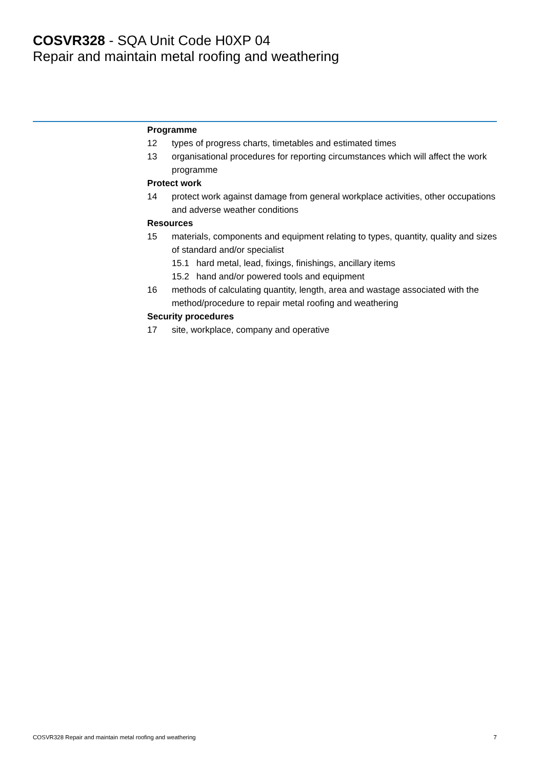COSVR328 - SQA Unit Code H0XP 04
Repair and maintain metal roofing and weathering
Programme
12 types of progress charts, timetables and estimated times
13 organisational procedures for reporting circumstances which will affect the work programme
Protect work
14 protect work against damage from general workplace activities, other occupations and adverse weather conditions
Resources
15 materials, components and equipment relating to types, quantity, quality and sizes of standard and/or specialist
15.1 hard metal, lead, fixings, finishings, ancillary items
15.2 hand and/or powered tools and equipment
16 methods of calculating quantity, length, area and wastage associated with the method/procedure to repair metal roofing and weathering
Security procedures
17 site, workplace, company and operative
COSVR328 Repair and maintain metal roofing and weathering 7